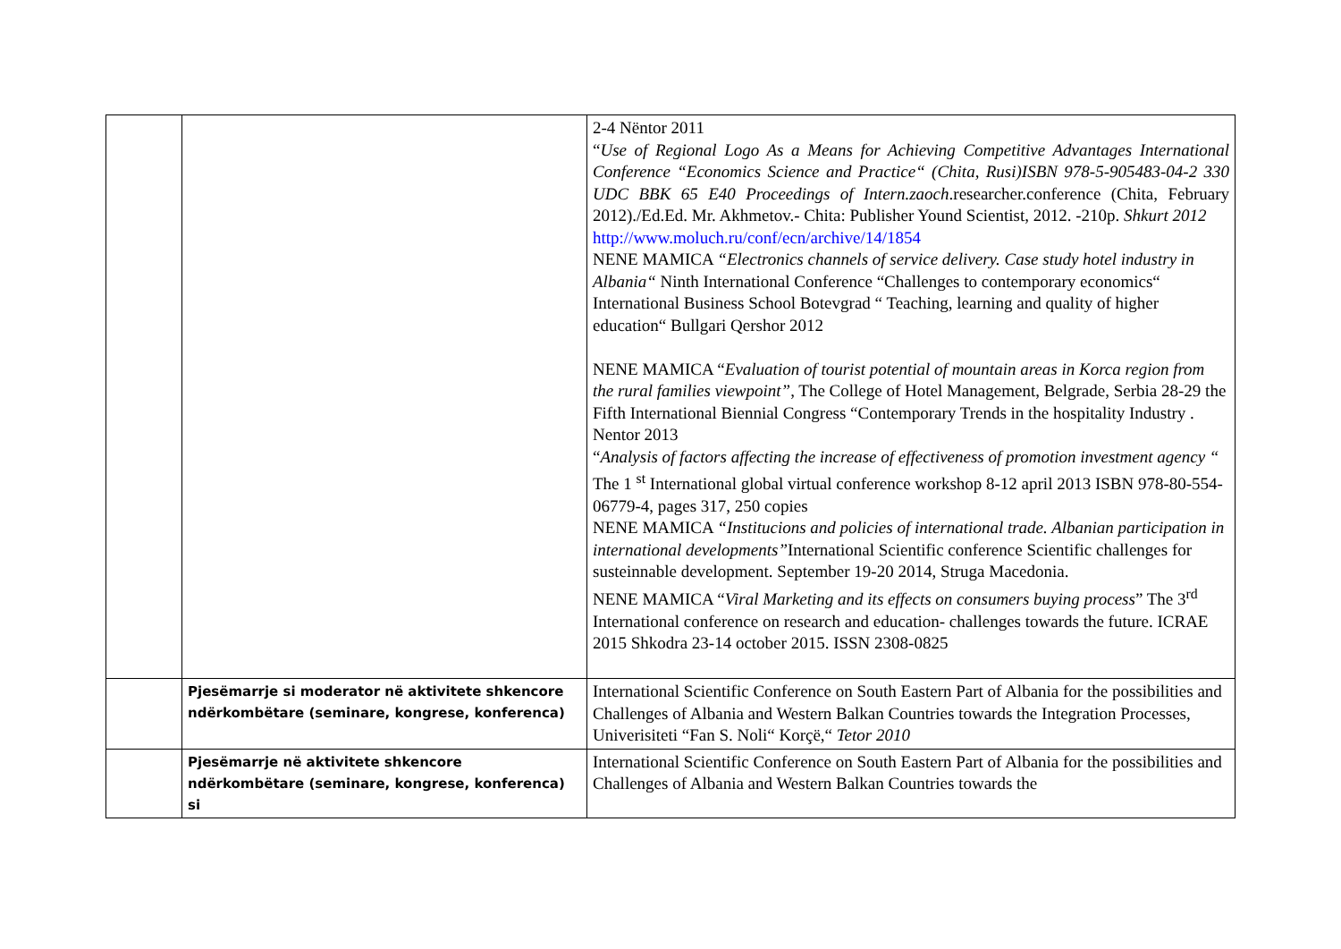| | | 2-4 Nëntor 2011 “ Use of Regional Logo As a Means for Achieving Competitive Advantages International Conference “Economics Science and Practice“ (Chita, Rusi)ISBN 978-5-905483-04-2 330 UDC BBK 65 E40 Proceedings of Intern.zaoch .researcher.conference (Chita, February 2012)./Ed.Ed. Mr. Akhmetov.- Chita: Publisher Yound Scientist, 2012. -210p. Shkurt 2012 http://www.moluch.ru/conf/ecn/archive/14/1854 NENE MAMICA “Electronics channels of service delivery. Case study hotel industry in Albania“ Ninth International Conference “Challenges to contemporary economics“ International Business School Botevgrad “ Teaching, learning and quality of higher education“ Bullgari Qershor 2012 NENE MAMICA “ Evaluation of tourist potential of mountain areas in Korca region from the rural families viewpoint” , The College of Hotel Management, Belgrade, Serbia 28-29 the Fifth International Biennial Congress “Contemporary Trends in the hospitality Industry . Nentor 2013 “ Analysis of factors affecting the increase of effectiveness of promotion investment agency “ The 1 <sup>st</sup> International global virtual conference workshop 8-12 april 2013 ISBN 978-80-554-06779-4, pages 317, 250 copies NENE MAMICA “Institucions and policies of international trade. Albanian participation in international developments” International Scientific conference Scientific challenges for susteinnable development. September 19-20 2014, Struga Macedonia. NENE MAMICA “ Viral Marketing and its effects on consumers buying process ” The 3<sup>rd</sup> International conference on research and education- challenges towards the future. ICRAE 2015 Shkodra 23-14 october 2015. ISSN 2308-0825 |
| | Pjesëmarrje si moderator në aktivitete shkencore ndërkombëtare (seminare, kongrese, konferenca) | International Scientific Conference on South Eastern Part of Albania for the possibilities and Challenges of Albania and Western Balkan Countries towards the Integration Processes, Univerisiteti “Fan S. Noli“ Korçë,“ Tetor 2010 |
| | Pjesëmarrje në aktivitete shkencore ndërkombëtare (seminare, kongrese, konferenca) si | International Scientific Conference on South Eastern Part of Albania for the possibilities and Challenges of Albania and Western Balkan Countries towards the |